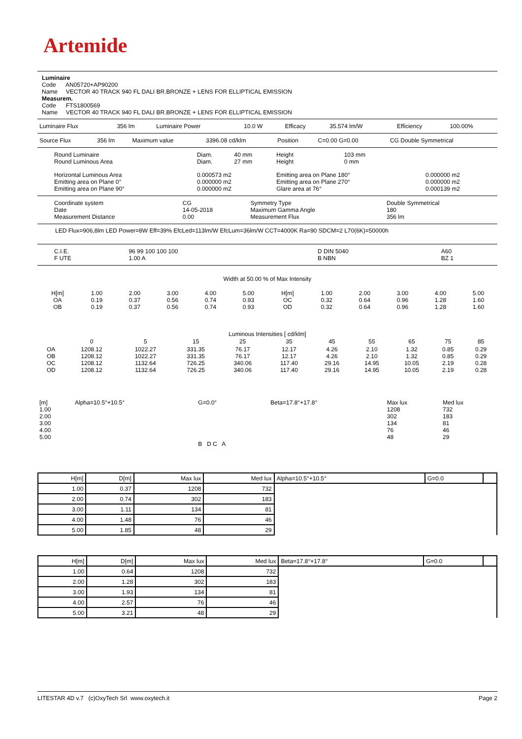Artemide
Luminaire
Code AN05720+AP90200
Name VECTOR 40 TRACK 940 FL DALI BR.BRONZE + LENS FOR ELLIPTICAL EMISSION
Measurem.
Code FTS1800569
Name VECTOR 40 TRACK 940 FL DALI BR.BRONZE + LENS FOR ELLIPTICAL EMISSION
| Luminaire Flux | 356 lm | Luminaire Power | 10.0 W | Efficacy | 35.574 lm/W | Efficiency | 100.00% |
| Source Flux | 356 lm | Maximum value | 3396.08 cd/klm | Position | C=0.00 G=0.00 | CG Double Symmetrical |
| Round Luminaire Round Luminous Area | Diam. Diam. | 40 mm 27 mm | Height Height | 103 mm 0 mm | |
| Horizontal Luminous Area Emitting area on Plane 0° Emitting area on Plane 90° | 0.000573 m2 0.000000 m2 0.000000 m2 | | Emitting area on Plane 180° Emitting area on Plane 270° Glare area at 76° | | 0.000000 m2 0.000000 m2 0.000139 m2 |
| Coordinate system Date Measurement Distance | CG 14-05-2018 0.00 | Symmetry Type Maximum Gamma Angle Measurement Flux | Double Symmetrical 180 356 lm |
LED Flux=906,8lm LED Power=8W Eff=39% EfcLed=113lm/W EfcLum=36lm/W CCT=4000K Ra=90 SDCM=2 L70(6K)=50000h
| C.I.E. F UTE | 96 99 100 100 100 1.00 A | D DIN 5040 B NBN | A60 BZ 1 |
Width at 50.00 % of Max Intensity
| H[m] OA OB | 1.00 0.19 0.19 | 2.00 0.37 0.37 | 3.00 0.56 0.56 | 4.00 0.74 0.74 | 5.00 0.93 0.93 | H[m] OC OD | 1.00 0.32 0.32 | 2.00 0.64 0.64 | 3.00 0.96 0.96 | 4.00 1.28 1.28 | 5.00 1.60 1.60 |
Luminous Intensities [ cd/klm]
| | 0 | 5 | 15 | 25 | 35 | 45 | 55 | 65 | 75 | 85 |
| OA OB OC OD | 1208.12 1208.12 1208.12 1208.12 | 1022.27 1022.27 1132.64 1132.64 | 331.35 331.35 726.25 726.25 | 76.17 76.17 340.06 340.06 | 12.17 12.17 117.40 117.40 | 4.26 4.26 29.16 29.16 | 2.10 2.10 14.95 14.95 | 1.32 1.32 10.05 10.05 | 0.85 0.85 2.19 2.19 | 0.29 0.29 0.28 0.28 |
| [m] 1.00 2.00 3.00 4.00 5.00 | Alpha=10.5°+10.5° | G=0.0° B D C A | Beta=17.8°+17.8° | Max lux 1208 302 134 76 48 | Med lux 732 183 81 46 29 |
| H[m] | D[m] | Max lux | Med lux | Alpha=10.5°+10.5° | G=0.0 | |
| --- | --- | --- | --- | --- | --- | --- |
| 1.00 | 0.37 | 1208 | 732 | | | |
| 2.00 | 0.74 | 302 | 183 | | | |
| 3.00 | 1.11 | 134 | 81 | | | |
| 4.00 | 1.48 | 76 | 46 | | | |
| 5.00 | 1.85 | 48 | 29 | | | |
| H[m] | D[m] | Max lux | Med lux | Beta=17.8°+17.8° | G=0.0 | |
| --- | --- | --- | --- | --- | --- | --- |
| 1.00 | 0.64 | 1208 | 732 | | | |
| 2.00 | 1.28 | 302 | 183 | | | |
| 3.00 | 1.93 | 134 | 81 | | | |
| 4.00 | 2.57 | 76 | 46 | | | |
| 5.00 | 3.21 | 48 | 29 | | | |
LITESTAR 4D v.7 (c)OxyTech Srl www.oxytech.it Page 2